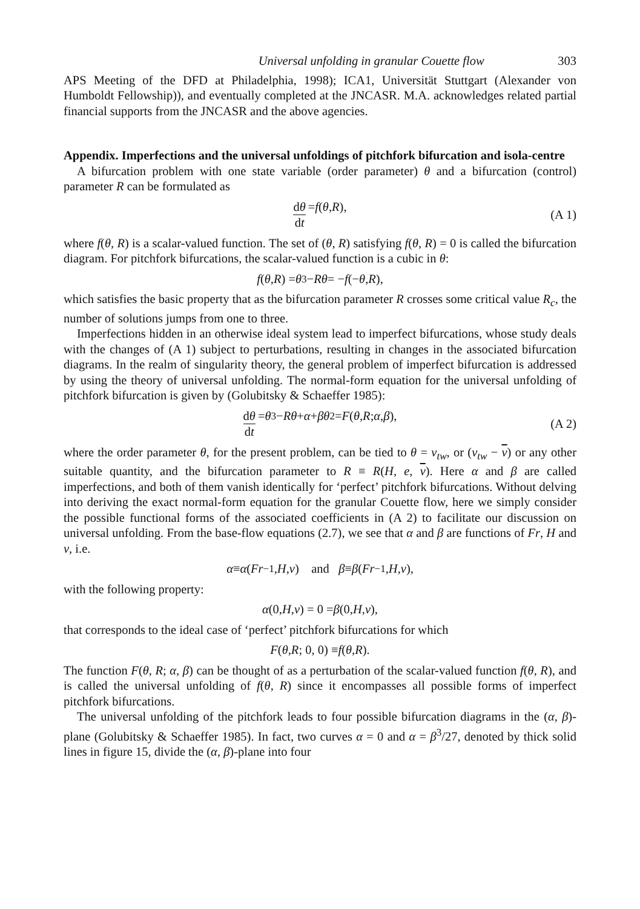Universal unfolding in granular Couette flow 303
APS Meeting of the DFD at Philadelphia, 1998); ICA1, Universität Stuttgart (Alexander von Humboldt Fellowship)), and eventually completed at the JNCASR. M.A. acknowledges related partial financial supports from the JNCASR and the above agencies.
Appendix. Imperfections and the universal unfoldings of pitchfork bifurcation and isola-centre
A bifurcation problem with one state variable (order parameter) θ and a bifurcation (control) parameter R can be formulated as
dθ dt = f (θ, R), (A 1)
where f(θ, R) is a scalar-valued function. The set of (θ, R) satisfying f(θ, R) = 0 is called the bifurcation diagram. For pitchfork bifurcations, the scalar-valued function is a cubic in θ:
f (θ, R) = θ<sup>3</sup> − Rθ = − f (− θ, R),
which satisfies the basic property that as the bifurcation parameter R crosses some critical value R<sub>c</sub>, the number of solutions jumps from one to three.
Imperfections hidden in an otherwise ideal system lead to imperfect bifurcations, whose study deals with the changes of (A 1) subject to perturbations, resulting in changes in the associated bifurcation diagrams. In the realm of singularity theory, the general problem of imperfect bifurcation is addressed by using the theory of universal unfolding. The normal-form equation for the universal unfolding of pitchfork bifurcation is given by (Golubitsky & Schaeffer 1985):
dθ dt = θ<sup>3</sup> − Rθ + α + βθ<sup>2</sup> = F (θ, R; α, β), (A 2)
where the order parameter θ, for the present problem, can be tied to θ = ν<sub>tw</sub>, or (ν<sub>tw</sub> − ν) or any other suitable quantity, and the bifurcation parameter to R ≡ R(H, e, ν). Here α and β are called imperfections, and both of them vanish identically for ‘perfect’ pitchfork bifurcations. Without delving into deriving the exact normal-form equation for the granular Couette flow, here we simply consider the possible functional forms of the associated coefficients in (A 2) to facilitate our discussion on universal unfolding. From the base-flow equations (2.7), we see that α and β are functions of Fr, H and ν, i.e.
α ≡ α (Fr<sup>−1</sup>, H, ν) and β ≡ β (Fr<sup>−1</sup>, H, ν),
with the following property:
α (0, H, ν) = 0 = β (0, H, ν),
that corresponds to the ideal case of ‘perfect’ pitchfork bifurcations for which
F (θ, R; 0, 0) ≡ f (θ, R).
The function F(θ, R; α, β) can be thought of as a perturbation of the scalar-valued function f(θ, R), and is called the universal unfolding of f(θ, R) since it encompasses all possible forms of imperfect pitchfork bifurcations.
The universal unfolding of the pitchfork leads to four possible bifurcation diagrams in the (α, β)-plane (Golubitsky & Schaeffer 1985). In fact, two curves α = 0 and α = β<sup>3</sup>/27, denoted by thick solid lines in figure 15, divide the (α, β)-plane into four